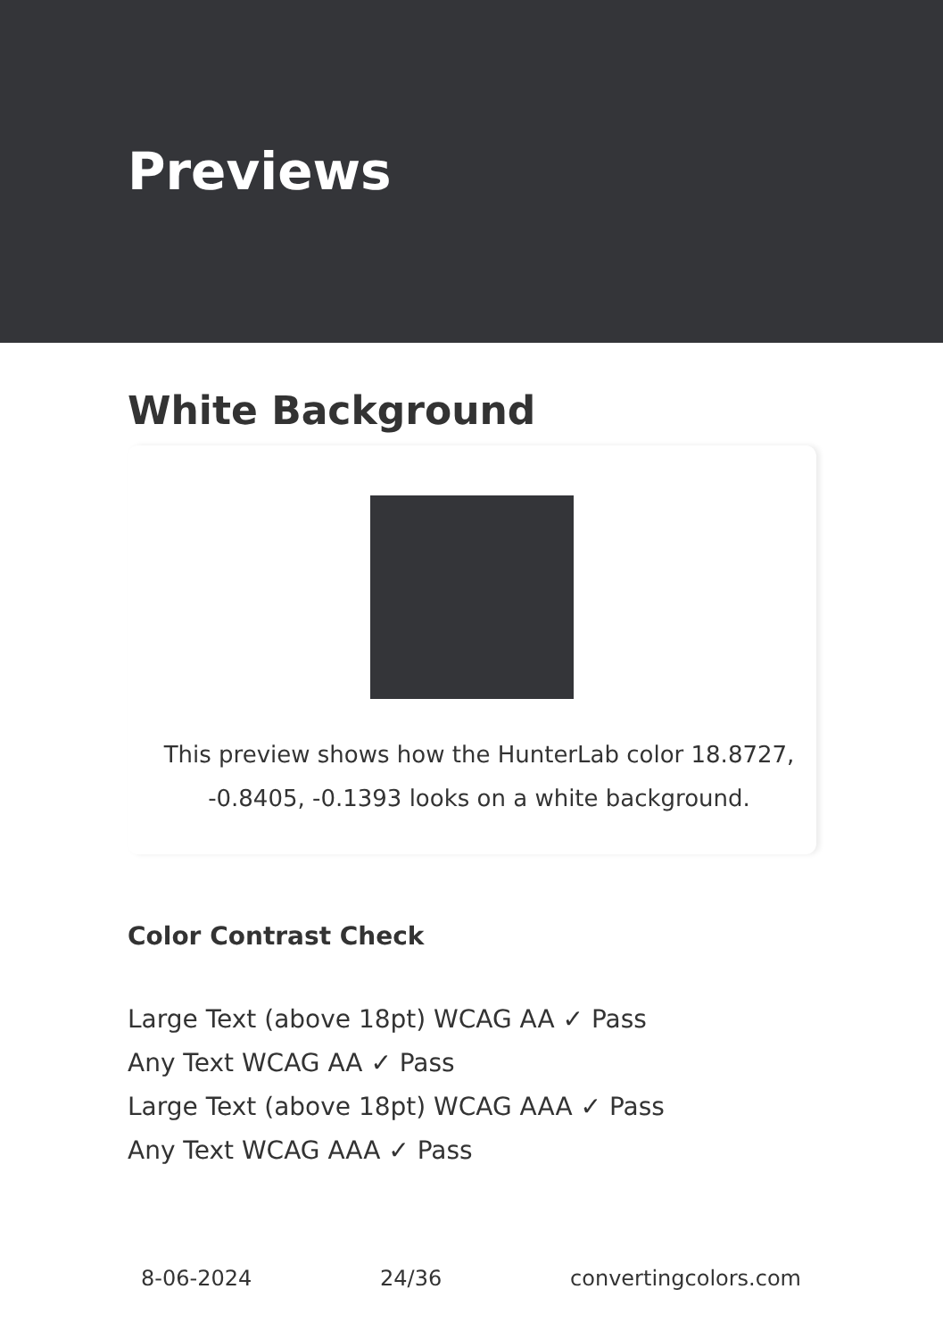Previews
White Background
This preview shows how the HunterLab color 18.8727, -0.8405, -0.1393 looks on a white background.
Color Contrast Check
Large Text (above 18pt) WCAG AA ✓ Pass
Any Text WCAG AA ✓ Pass
Large Text (above 18pt) WCAG AAA ✓ Pass
Any Text WCAG AAA ✓ Pass
8-06-2024 24/36 convertingcolors.com